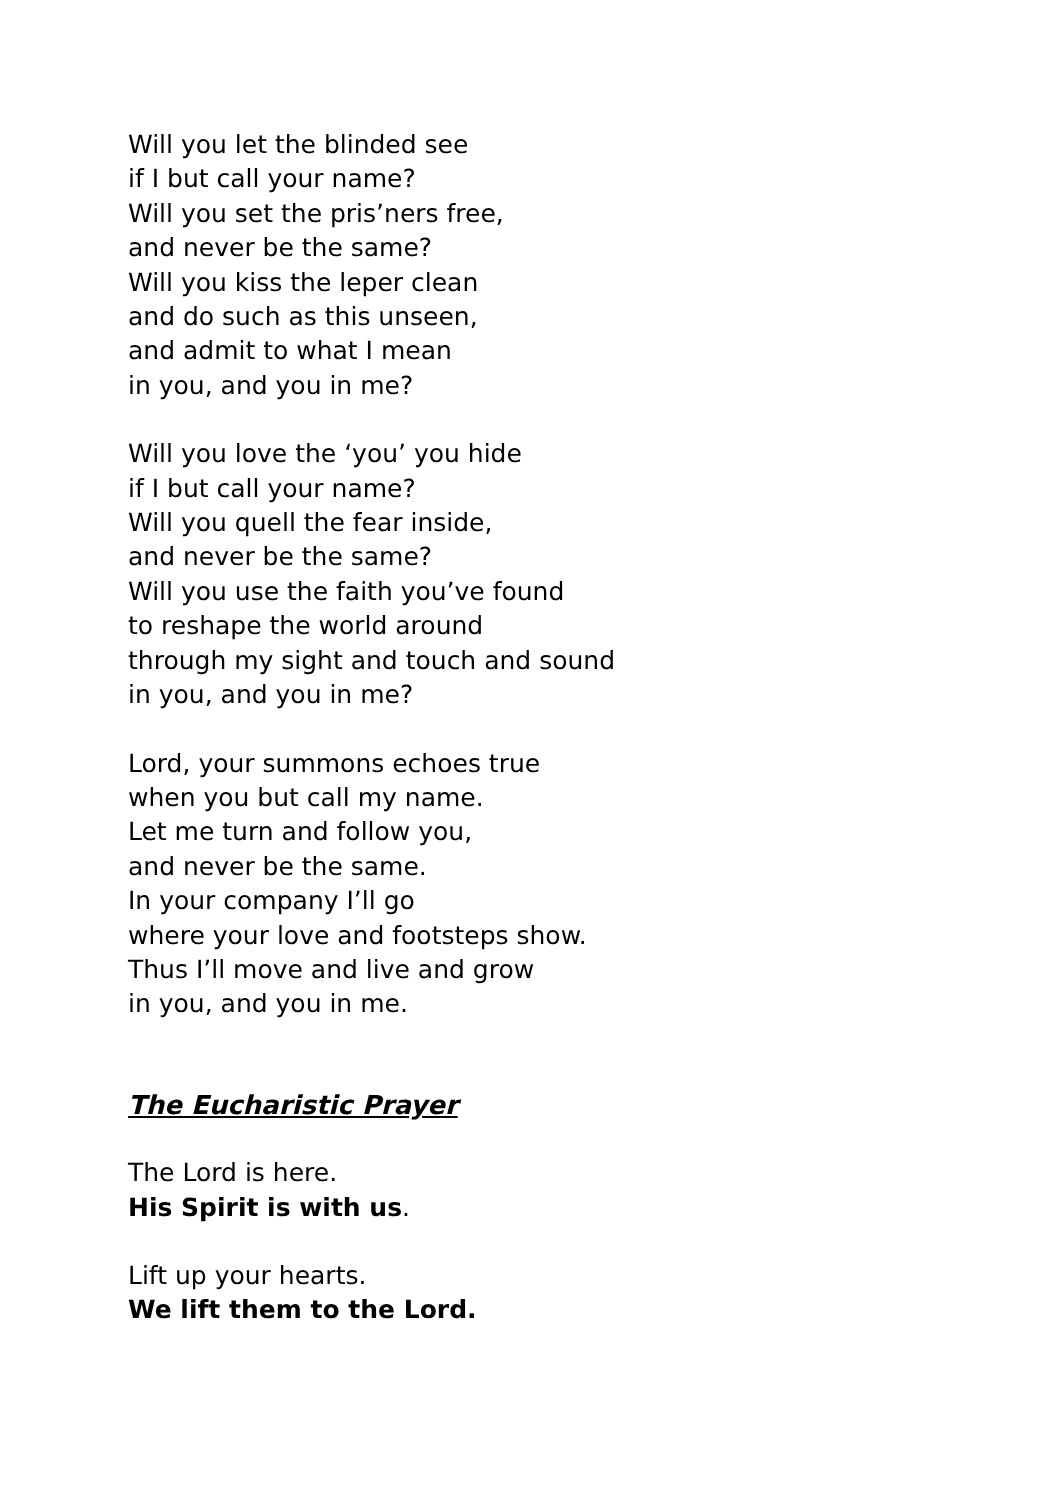Will you let the blinded see
if I but call your name?
Will you set the pris’ners free,
and never be the same?
Will you kiss the leper clean
and do such as this unseen,
and admit to what I mean
in you, and you in me?
Will you love the ‘you’ you hide
if I but call your name?
Will you quell the fear inside,
and never be the same?
Will you use the faith you’ve found
to reshape the world around
through my sight and touch and sound
in you, and you in me?
Lord, your summons echoes true
when you but call my name.
Let me turn and follow you,
and never be the same.
In your company I’ll go
where your love and footsteps show.
Thus I’ll move and live and grow
in you, and you in me.
The Eucharistic Prayer
The Lord is here.
His Spirit is with us.
Lift up your hearts.
We lift them to the Lord.